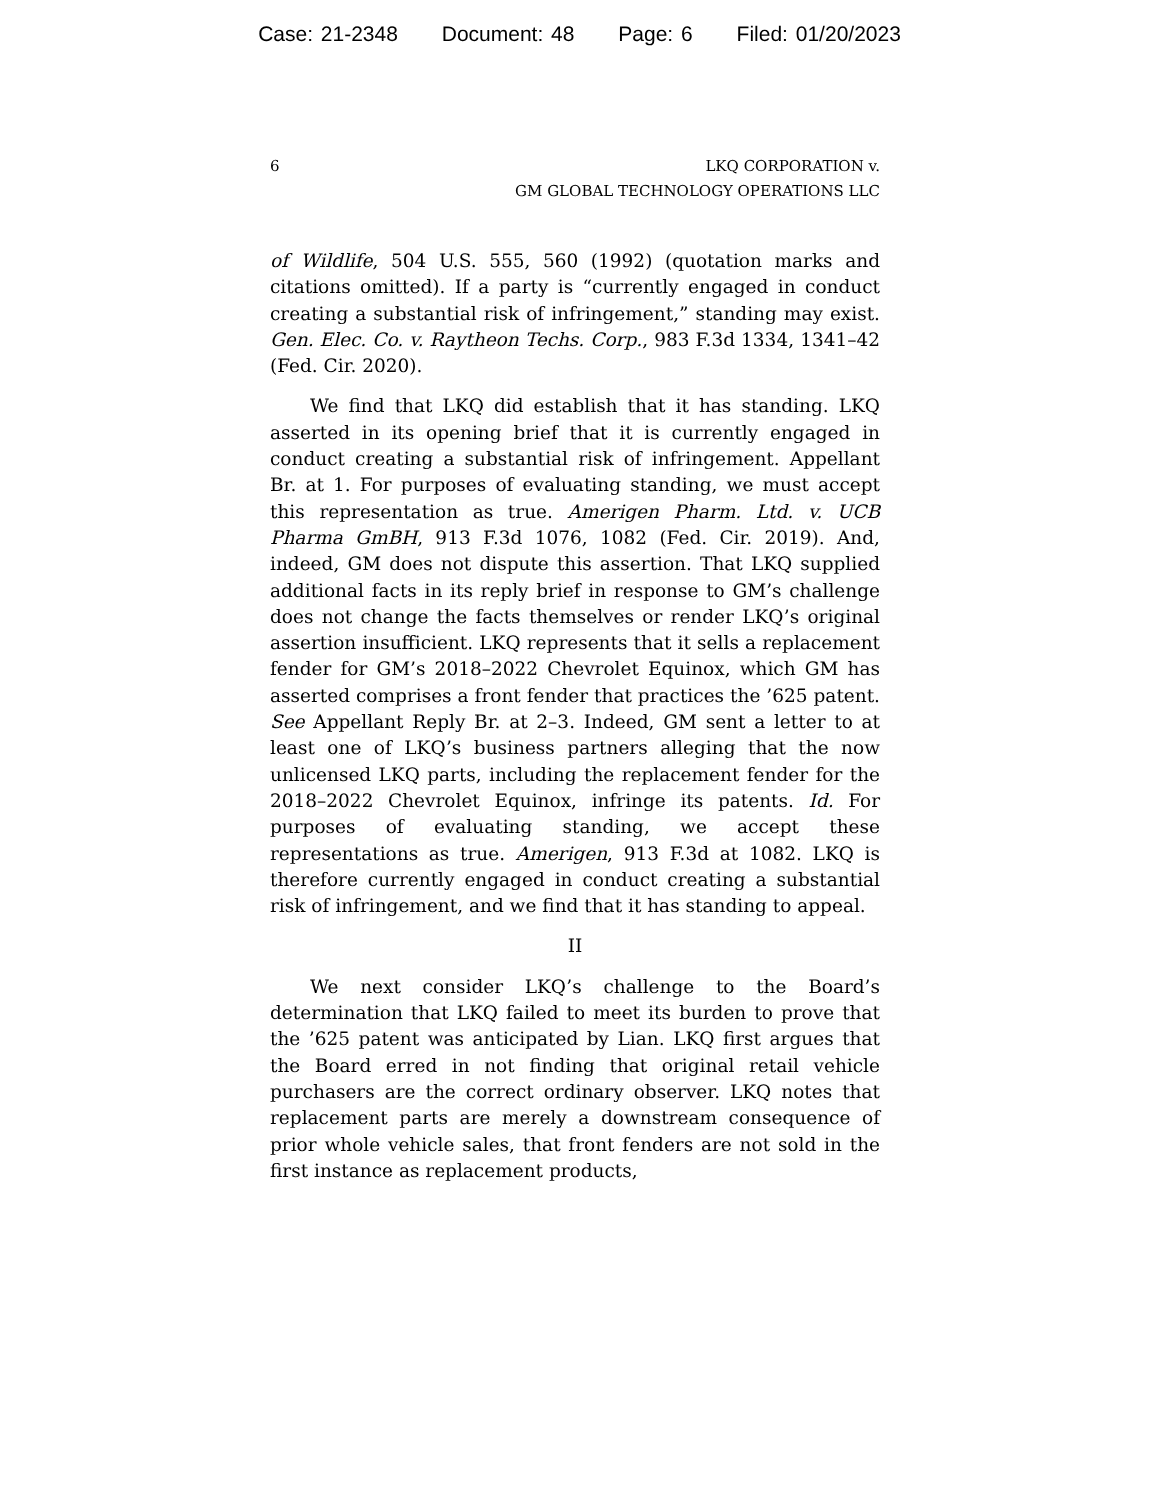Case: 21-2348 Document: 48 Page: 6 Filed: 01/20/2023
6 LKQ CORPORATION v.
GM GLOBAL TECHNOLOGY OPERATIONS LLC
of Wildlife, 504 U.S. 555, 560 (1992) (quotation marks and citations omitted). If a party is “currently engaged in conduct creating a substantial risk of infringement,” standing may exist. Gen. Elec. Co. v. Raytheon Techs. Corp., 983 F.3d 1334, 1341–42 (Fed. Cir. 2020).
We find that LKQ did establish that it has standing. LKQ asserted in its opening brief that it is currently engaged in conduct creating a substantial risk of infringement. Appellant Br. at 1. For purposes of evaluating standing, we must accept this representation as true. Amerigen Pharm. Ltd. v. UCB Pharma GmBH, 913 F.3d 1076, 1082 (Fed. Cir. 2019). And, indeed, GM does not dispute this assertion. That LKQ supplied additional facts in its reply brief in response to GM’s challenge does not change the facts themselves or render LKQ’s original assertion insufficient. LKQ represents that it sells a replacement fender for GM’s 2018–2022 Chevrolet Equinox, which GM has asserted comprises a front fender that practices the ’625 patent. See Appellant Reply Br. at 2–3. Indeed, GM sent a letter to at least one of LKQ’s business partners alleging that the now unlicensed LKQ parts, including the replacement fender for the 2018–2022 Chevrolet Equinox, infringe its patents. Id. For purposes of evaluating standing, we accept these representations as true. Amerigen, 913 F.3d at 1082. LKQ is therefore currently engaged in conduct creating a substantial risk of infringement, and we find that it has standing to appeal.
II
We next consider LKQ’s challenge to the Board’s determination that LKQ failed to meet its burden to prove that the ’625 patent was anticipated by Lian. LKQ first argues that the Board erred in not finding that original retail vehicle purchasers are the correct ordinary observer. LKQ notes that replacement parts are merely a downstream consequence of prior whole vehicle sales, that front fenders are not sold in the first instance as replacement products,